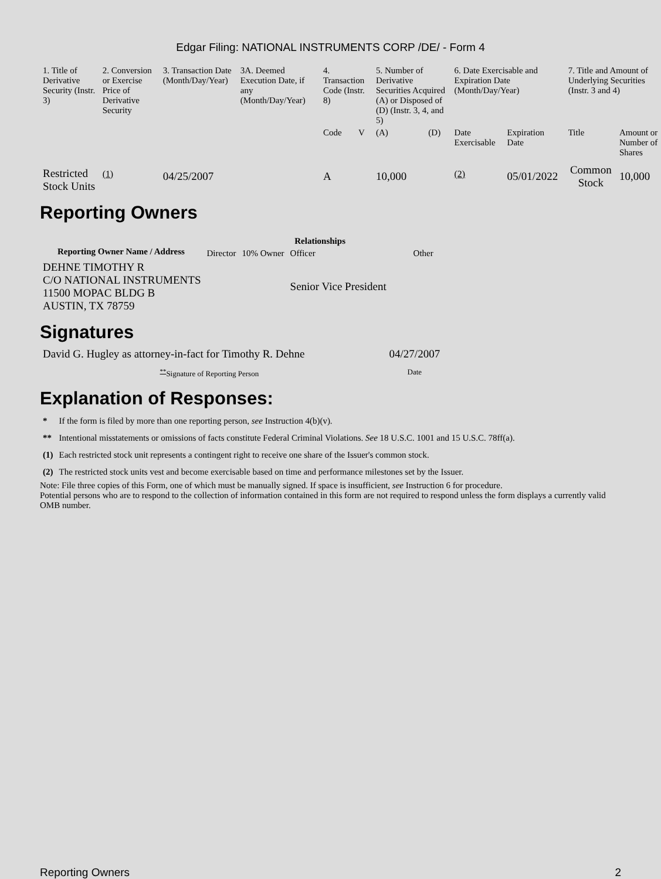Edgar Filing: NATIONAL INSTRUMENTS CORP /DE/ - Form 4
| 1. Title of Derivative Security (Instr. 3) | 2. Conversion or Exercise Price of Derivative Security | 3. Transaction Date (Month/Day/Year) | 3A. Deemed Execution Date, if any (Month/Day/Year) | 4. Transaction Code (Instr. 8) | | 5. Number of Derivative Securities Acquired (A) or Disposed of (D) (Instr. 3, 4, and 5) | | 6. Date Exercisable and Expiration Date (Month/Day/Year) | | 7. Title and Amount of Underlying Securities (Instr. 3 and 4) | |
| | | | | Code | V | (A) | (D) | Date Exercisable | Expiration Date | Title | Amount or Number of Shares |
| Restricted Stock Units | <sup>(1)</sup> | 04/25/2007 | | A | | 10,000 | | <sup>(2)</sup> | 05/01/2022 | Common Stock | 10,000 |
Reporting Owners
| Reporting Owner Name / Address | Relationships | | | |
| --- | --- | --- | --- | --- |
| | Director | 10% Owner | Officer | Other |
| DEHNE TIMOTHY R C/O NATIONAL INSTRUMENTS 11500 MOPAC BLDG B AUSTIN, TX 78759 | | | Senior Vice President | |
Signatures
| David G. Hugley as attorney-in-fact for Timothy R. Dehne | 04/27/2007 |
| <sup>**</sup> Signature of Reporting Person | Date |
Explanation of Responses:
| * | If the form is filed by more than one reporting person, see Instruction 4(b)(v). |
| ** | Intentional misstatements or omissions of facts constitute Federal Criminal Violations. See 18 U.S.C. 1001 and 15 U.S.C. 78ff(a). |
| (1) | Each restricted stock unit represents a contingent right to receive one share of the Issuer's common stock. |
| (2) | The restricted stock units vest and become exercisable based on time and performance milestones set by the Issuer. |
Note: File three copies of this Form, one of which must be manually signed. If space is insufficient, see Instruction 6 for procedure.
Potential persons who are to respond to the collection of information contained in this form are not required to respond unless the form displays a currently valid OMB number.
Reporting Owners 2